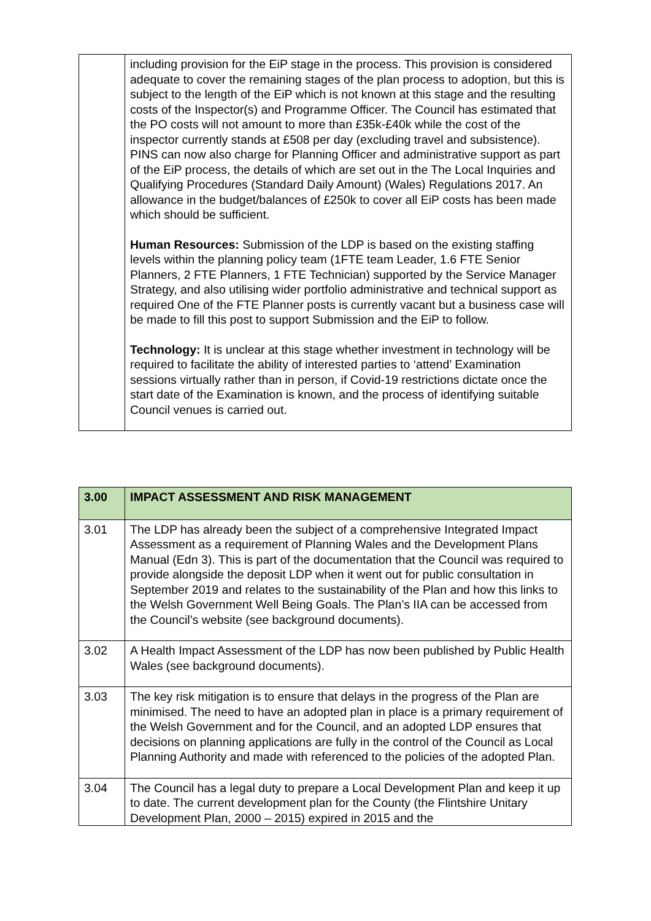| | including provision for the EiP stage in the process. This provision is considered adequate to cover the remaining stages of the plan process to adoption, but this is subject to the length of the EiP which is not known at this stage and the resulting costs of the Inspector(s) and Programme Officer. The Council has estimated that the PO costs will not amount to more than £35k-£40k while the cost of the inspector currently stands at £508 per day (excluding travel and subsistence). PINS can now also charge for Planning Officer and administrative support as part of the EiP process, the details of which are set out in the The Local Inquiries and Qualifying Procedures (Standard Daily Amount) (Wales) Regulations 2017. An allowance in the budget/balances of £250k to cover all EiP costs has been made which should be sufficient. Human Resources: Submission of the LDP is based on the existing staffing levels within the planning policy team (1FTE team Leader, 1.6 FTE Senior Planners, 2 FTE Planners, 1 FTE Technician) supported by the Service Manager Strategy, and also utilising wider portfolio administrative and technical support as required One of the FTE Planner posts is currently vacant but a business case will be made to fill this post to support Submission and the EiP to follow. Technology: It is unclear at this stage whether investment in technology will be required to facilitate the ability of interested parties to ‘attend’ Examination sessions virtually rather than in person, if Covid-19 restrictions dictate once the start date of the Examination is known, and the process of identifying suitable Council venues is carried out. |
| 3.00 | IMPACT ASSESSMENT AND RISK MANAGEMENT |
| --- | --- |
| 3.01 | The LDP has already been the subject of a comprehensive Integrated Impact Assessment as a requirement of Planning Wales and the Development Plans Manual (Edn 3). This is part of the documentation that the Council was required to provide alongside the deposit LDP when it went out for public consultation in September 2019 and relates to the sustainability of the Plan and how this links to the Welsh Government Well Being Goals. The Plan’s IIA can be accessed from the Council’s website (see background documents). |
| 3.02 | A Health Impact Assessment of the LDP has now been published by Public Health Wales (see background documents). |
| 3.03 | The key risk mitigation is to ensure that delays in the progress of the Plan are minimised. The need to have an adopted plan in place is a primary requirement of the Welsh Government and for the Council, and an adopted LDP ensures that decisions on planning applications are fully in the control of the Council as Local Planning Authority and made with referenced to the policies of the adopted Plan. |
| 3.04 | The Council has a legal duty to prepare a Local Development Plan and keep it up to date. The current development plan for the County (the Flintshire Unitary Development Plan, 2000 – 2015) expired in 2015 and the |